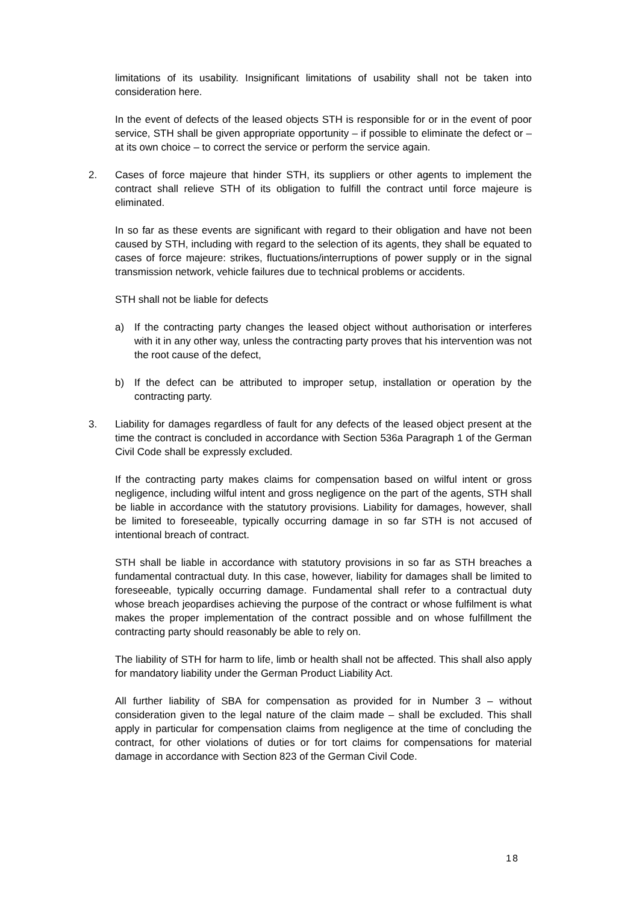limitations of its usability. Insignificant limitations of usability shall not be taken into consideration here.
In the event of defects of the leased objects STH is responsible for or in the event of poor service, STH shall be given appropriate opportunity – if possible to eliminate the defect or – at its own choice – to correct the service or perform the service again.
2. Cases of force majeure that hinder STH, its suppliers or other agents to implement the contract shall relieve STH of its obligation to fulfill the contract until force majeure is eliminated.
In so far as these events are significant with regard to their obligation and have not been caused by STH, including with regard to the selection of its agents, they shall be equated to cases of force majeure: strikes, fluctuations/interruptions of power supply or in the signal transmission network, vehicle failures due to technical problems or accidents.
STH shall not be liable for defects
a) If the contracting party changes the leased object without authorisation or interferes with it in any other way, unless the contracting party proves that his intervention was not the root cause of the defect,
b) If the defect can be attributed to improper setup, installation or operation by the contracting party.
3. Liability for damages regardless of fault for any defects of the leased object present at the time the contract is concluded in accordance with Section 536a Paragraph 1 of the German Civil Code shall be expressly excluded.
If the contracting party makes claims for compensation based on wilful intent or gross negligence, including wilful intent and gross negligence on the part of the agents, STH shall be liable in accordance with the statutory provisions. Liability for damages, however, shall be limited to foreseeable, typically occurring damage in so far STH is not accused of intentional breach of contract.
STH shall be liable in accordance with statutory provisions in so far as STH breaches a fundamental contractual duty. In this case, however, liability for damages shall be limited to foreseeable, typically occurring damage. Fundamental shall refer to a contractual duty whose breach jeopardises achieving the purpose of the contract or whose fulfilment is what makes the proper implementation of the contract possible and on whose fulfillment the contracting party should reasonably be able to rely on.
The liability of STH for harm to life, limb or health shall not be affected. This shall also apply for mandatory liability under the German Product Liability Act.
All further liability of SBA for compensation as provided for in Number 3 – without consideration given to the legal nature of the claim made – shall be excluded. This shall apply in particular for compensation claims from negligence at the time of concluding the contract, for other violations of duties or for tort claims for compensations for material damage in accordance with Section 823 of the German Civil Code.
18